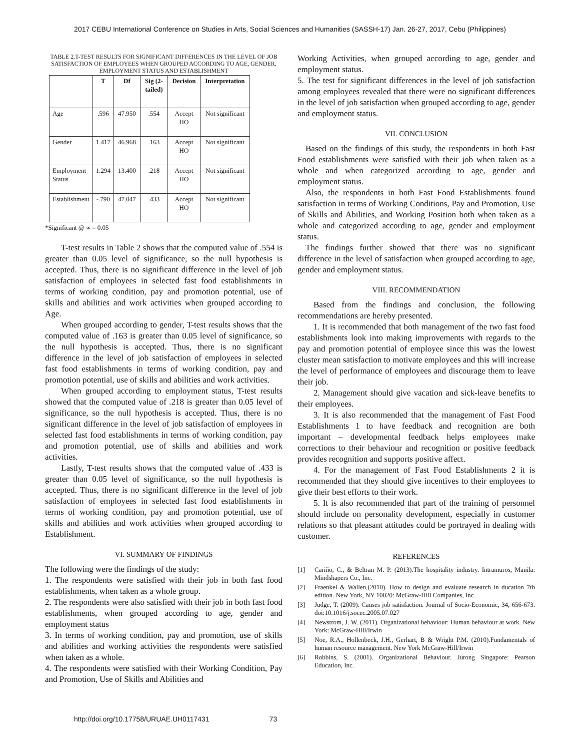2017 CEBU International Conference on Studies in Arts, Social Sciences and Humanities (SASSH-17) Jan. 26-27, 2017, Cebu (Philippines)
TABLE 2.T-TEST RESULTS FOR SIGNIFICANT DIFFERENCES IN THE LEVEL OF JOB SATISFACTION OF EMPLOYEES WHEN GROUPED ACCORDING TO AGE, GENDER, EMPLOYMENT STATUS AND ESTABLISHMENT
| | T | Df | Sig (2-tailed) | Decision | Interpretation |
| --- | --- | --- | --- | --- | --- |
| Age | .596 | 47.950 | .554 | Accept HO | Not significant |
| Gender | 1.417 | 46.968 | .163 | Accept HO | Not significant |
| Employment Status | 1.294 | 13.400 | .218 | Accept HO | Not significant |
| Establishment | -.790 | 47.047 | .433 | Accept HO | Not significant |
*Significant @ ∝ = 0.05
T-test results in Table 2 shows that the computed value of .554 is greater than 0.05 level of significance, so the null hypothesis is accepted. Thus, there is no significant difference in the level of job satisfaction of employees in selected fast food establishments in terms of working condition, pay and promotion potential, use of skills and abilities and work activities when grouped according to Age.
When grouped according to gender, T-test results shows that the computed value of .163 is greater than 0.05 level of significance, so the null hypothesis is accepted. Thus, there is no significant difference in the level of job satisfaction of employees in selected fast food establishments in terms of working condition, pay and promotion potential, use of skills and abilities and work activities.
When grouped according to employment status, T-test results showed that the computed value of .218 is greater than 0.05 level of significance, so the null hypothesis is accepted. Thus, there is no significant difference in the level of job satisfaction of employees in selected fast food establishments in terms of working condition, pay and promotion potential, use of skills and abilities and work activities.
Lastly, T-test results shows that the computed value of .433 is greater than 0.05 level of significance, so the null hypothesis is accepted. Thus, there is no significant difference in the level of job satisfaction of employees in selected fast food establishments in terms of working condition, pay and promotion potential, use of skills and abilities and work activities when grouped according to Establishment.
VI. SUMMARY OF FINDINGS
The following were the findings of the study:
1. The respondents were satisfied with their job in both fast food establishments, when taken as a whole group.
2. The respondents were also satisfied with their job in both fast food establishments, when grouped according to age, gender and employment status
3. In terms of working condition, pay and promotion, use of skills and abilities and working activities the respondents were satisfied when taken as a whole.
4. The respondents were satisfied with their Working Condition, Pay and Promotion, Use of Skills and Abilities and
Working Activities, when grouped according to age, gender and employment status.
5. The test for significant differences in the level of job satisfaction among employees revealed that there were no significant differences in the level of job satisfaction when grouped according to age, gender and employment status.
VII. CONCLUSION
Based on the findings of this study, the respondents in both Fast Food establishments were satisfied with their job when taken as a whole and when categorized according to age, gender and employment status.
Also, the respondents in both Fast Food Establishments found satisfaction in terms of Working Conditions, Pay and Promotion, Use of Skills and Abilities, and Working Position both when taken as a whole and categorized according to age, gender and employment status.
The findings further showed that there was no significant difference in the level of satisfaction when grouped according to age, gender and employment status.
VIII. RECOMMENDATION
Based from the findings and conclusion, the following recommendations are hereby presented.
1. It is recommended that both management of the two fast food establishments look into making improvements with regards to the pay and promotion potential of employee since this was the lowest cluster mean satisfaction to motivate employees and this will increase the level of performance of employees and discourage them to leave their job.
2. Management should give vacation and sick-leave benefits to their employees.
3. It is also recommended that the management of Fast Food Establishments 1 to have feedback and recognition are both important – developmental feedback helps employees make corrections to their behaviour and recognition or positive feedback provides recognition and supports positive affect.
4. For the management of Fast Food Establishments 2 it is recommended that they should give incentives to their employees to give their best efforts to their work.
5. It is also recommended that part of the training of personnel should include on personality development, especially in customer relations so that pleasant attitudes could be portrayed in dealing with customer.
REFERENCES
[1] Cariňo, C., & Beltran M. P. (2013).The hospitality industry. Intramuros, Manila: Mindshapers Co., Inc.
[2] Fraenkel & Wallen.(2010). How to design and evaluate research in ducation 7th edition. New York, NY 10020: McGraw-Hill Companies, Inc.
[3] Judge, T. (2009). Causes job satisfaction. Journal of Socio-Economic, 34, 656-673. doi:10.1016/j.socec.2005.07.027
[4] Newstrom, J. W. (2011). Organizational behaviour: Human behaviour at work. New York: McGraw-Hill/Irwin
[5] Noe, R.A., Hollenbeck, J.H., Gerhart, B & Wright P.M. (2010).Fundamentals of human resource management. New York McGraw-Hill/Irwin
[6] Robbins, S. (2001). Organizational Behaviour. Jurong Singapore: Pearson Education, Inc.
http://doi.org/10.17758/URUAE.UH0117431 73